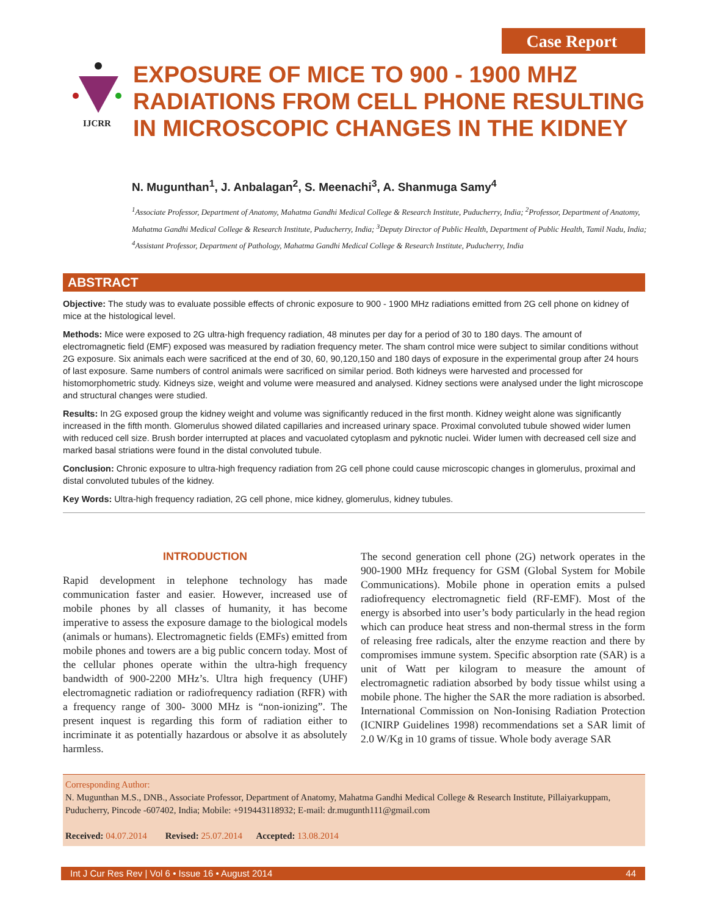Case Report
IJCRR
EXPOSURE OF MICE TO 900 - 1900 MHZ
RADIATIONS FROM CELL PHONE RESULTING
IN MICROSCOPIC CHANGES IN THE KIDNEY
N. Mugunthan<sup>1</sup>, J. Anbalagan<sup>2</sup>, S. Meenachi<sup>3</sup>, A. Shanmuga Samy<sup>4</sup>
<sup>1</sup> Associate Professor, Department of Anatomy, Mahatma Gandhi Medical College & Research Institute, Puducherry, India; <sup>2</sup>Professor, Department of Anatomy, Mahatma Gandhi Medical College & Research Institute, Puducherry, India; <sup>3</sup>Deputy Director of Public Health, Department of Public Health, Tamil Nadu, India; <sup>4</sup>Assistant Professor, Department of Pathology, Mahatma Gandhi Medical College & Research Institute, Puducherry, India
ABSTRACT
Objective: The study was to evaluate possible effects of chronic exposure to 900 - 1900 MHz radiations emitted from 2G cell phone on kidney of mice at the histological level.
Methods: Mice were exposed to 2G ultra-high frequency radiation, 48 minutes per day for a period of 30 to 180 days. The amount of electromagnetic field (EMF) exposed was measured by radiation frequency meter. The sham control mice were subject to similar conditions without 2G exposure. Six animals each were sacrificed at the end of 30, 60, 90,120,150 and 180 days of exposure in the experimental group after 24 hours of last exposure. Same numbers of control animals were sacrificed on similar period. Both kidneys were harvested and processed for histomorphometric study. Kidneys size, weight and volume were measured and analysed. Kidney sections were analysed under the light microscope and structural changes were studied.
Results: In 2G exposed group the kidney weight and volume was significantly reduced in the first month. Kidney weight alone was significantly increased in the fifth month. Glomerulus showed dilated capillaries and increased urinary space. Proximal convoluted tubule showed wider lumen with reduced cell size. Brush border interrupted at places and vacuolated cytoplasm and pyknotic nuclei. Wider lumen with decreased cell size and marked basal striations were found in the distal convoluted tubule.
Conclusion: Chronic exposure to ultra-high frequency radiation from 2G cell phone could cause microscopic changes in glomerulus, proximal and distal convoluted tubules of the kidney.
Key Words: Ultra-high frequency radiation, 2G cell phone, mice kidney, glomerulus, kidney tubules.
INTRODUCTION
Rapid development in telephone technology has made communication faster and easier. However, increased use of mobile phones by all classes of humanity, it has become imperative to assess the exposure damage to the biological models (animals or humans). Electromagnetic fields (EMFs) emitted from mobile phones and towers are a big public concern today. Most of the cellular phones operate within the ultra-high frequency bandwidth of 900-2200 MHz’s. Ultra high frequency (UHF) electromagnetic radiation or radiofrequency radiation (RFR) with a frequency range of 300- 3000 MHz is “non-ionizing”. The present inquest is regarding this form of radiation either to incriminate it as potentially hazardous or absolve it as absolutely harmless.
The second generation cell phone (2G) network operates in the 900-1900 MHz frequency for GSM (Global System for Mobile Communications). Mobile phone in operation emits a pulsed radiofrequency electromagnetic field (RF-EMF). Most of the energy is absorbed into user’s body particularly in the head region which can produce heat stress and non-thermal stress in the form of releasing free radicals, alter the enzyme reaction and there by compromises immune system. Specific absorption rate (SAR) is a unit of Watt per kilogram to measure the amount of electromagnetic radiation absorbed by body tissue whilst using a mobile phone. The higher the SAR the more radiation is absorbed. International Commission on Non-Ionising Radiation Protection (ICNIRP Guidelines 1998) recommendations set a SAR limit of 2.0 W/Kg in 10 grams of tissue. Whole body average SAR
Corresponding Author:
N. Mugunthan M.S., DNB., Associate Professor, Department of Anatomy, Mahatma Gandhi Medical College & Research Institute, Pillaiyarkuppam, Puducherry, Pincode -607402, India; Mobile: +919443118932; E-mail: dr.mugunth111@gmail.com
Received: 04.07.2014 Revised: 25.07.2014 Accepted: 13.08.2014
Int J Cur Res Rev | Vol 6 • Issue 16 • August 2014 44